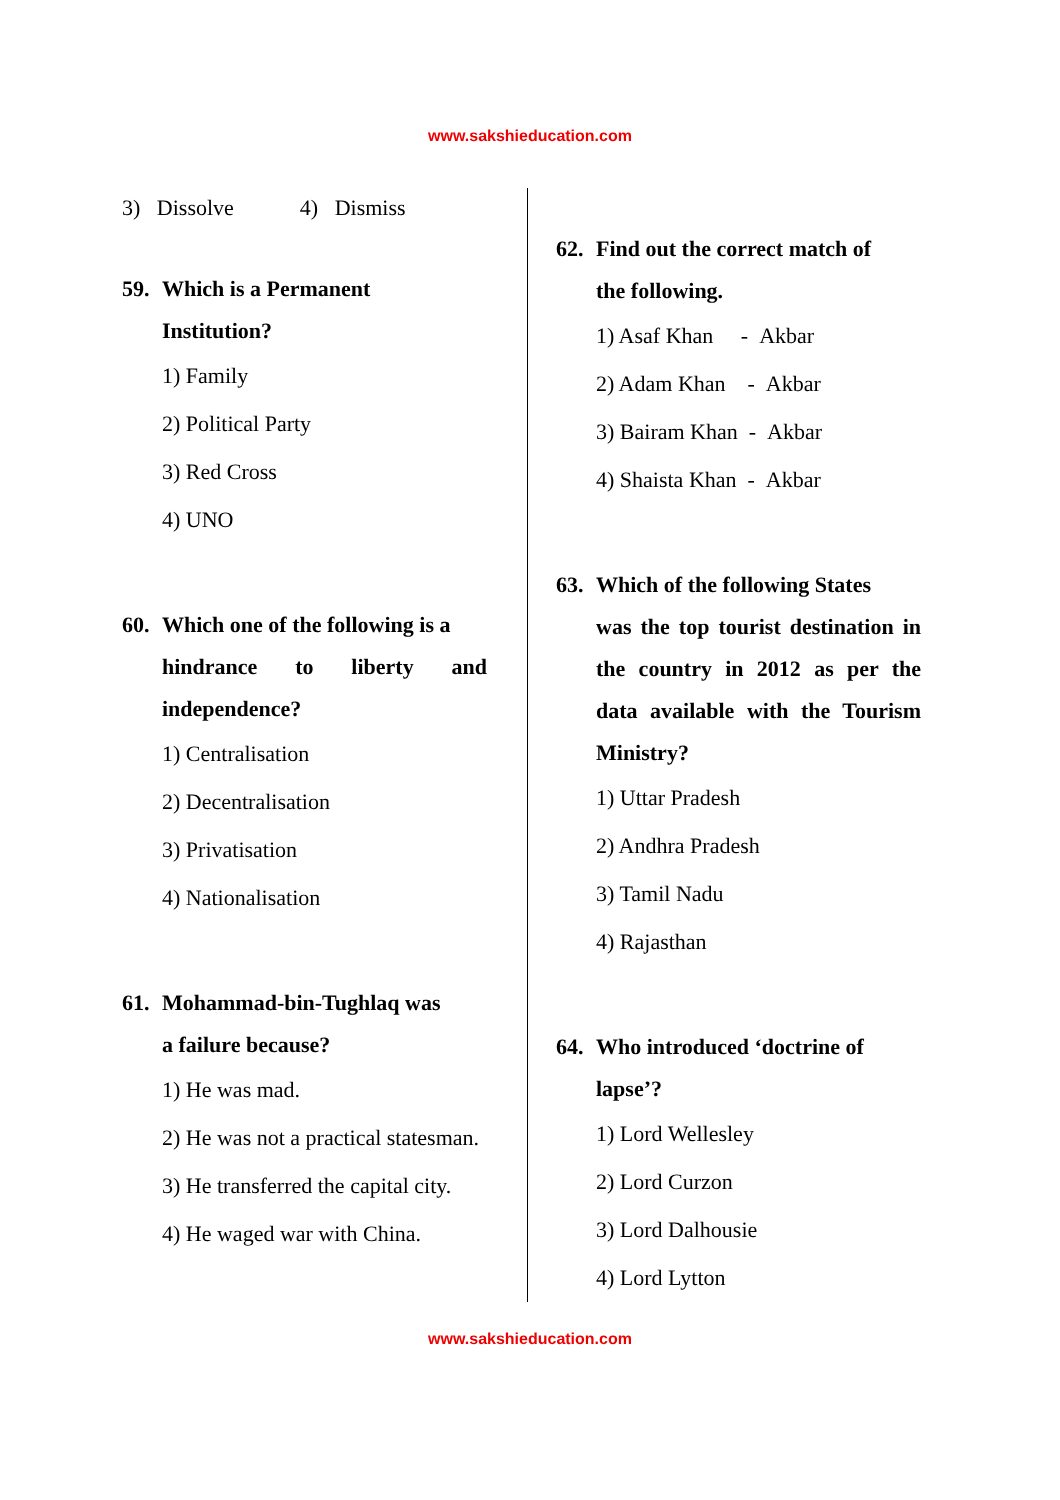www.sakshieducation.com
3) Dissolve 4) Dismiss
59. Which is a Permanent
Institution?
1) Family
2) Political Party
3) Red Cross
4) UNO
60. Which one of the following is a
hindrance to liberty and independence?
1) Centralisation
2) Decentralisation
3) Privatisation
4) Nationalisation
61. Mohammad-bin-Tughlaq was
a failure because?
1) He was mad.
2) He was not a practical statesman.
3) He transferred the capital city.
4) He waged war with China.
62. Find out the correct match of
the following.
1) Asaf Khan - Akbar
2) Adam Khan - Akbar
3) Bairam Khan - Akbar
4) Shaista Khan - Akbar
63. Which of the following States
was the top tourist destination in the country in 2012 as per the data available with the Tourism Ministry?
1) Uttar Pradesh
2) Andhra Pradesh
3) Tamil Nadu
4) Rajasthan
64. Who introduced ‘doctrine of
lapse’?
1) Lord Wellesley
2) Lord Curzon
3) Lord Dalhousie
4) Lord Lytton
www.sakshieducation.com